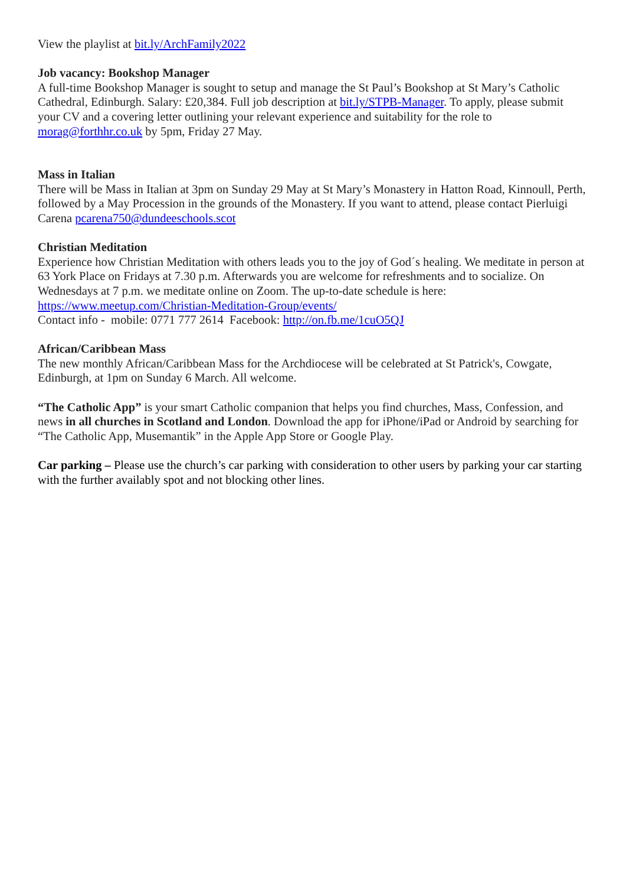View the playlist at bit.ly/ArchFamily2022
Job vacancy: Bookshop Manager
A full-time Bookshop Manager is sought to setup and manage the St Paul’s Bookshop at St Mary’s Catholic Cathedral, Edinburgh. Salary: £20,384. Full job description at bit.ly/STPB-Manager. To apply, please submit your CV and a covering letter outlining your relevant experience and suitability for the role to morag@forthhr.co.uk by 5pm, Friday 27 May.
Mass in Italian
There will be Mass in Italian at 3pm on Sunday 29 May at St Mary’s Monastery in Hatton Road, Kinnoull, Perth, followed by a May Procession in the grounds of the Monastery. If you want to attend, please contact Pierluigi Carena pcarena750@dundeeschools.scot
Christian Meditation
Experience how Christian Meditation with others leads you to the joy of God´s healing. We meditate in person at 63 York Place on Fridays at 7.30 p.m. Afterwards you are welcome for refreshments and to socialize. On Wednesdays at 7 p.m. we meditate online on Zoom. The up-to-date schedule is here: https://www.meetup.com/Christian-Meditation-Group/events/
Contact info - mobile: 0771 777 2614 Facebook: http://on.fb.me/1cuO5QJ
African/Caribbean Mass
The new monthly African/Caribbean Mass for the Archdiocese will be celebrated at St Patrick's, Cowgate, Edinburgh, at 1pm on Sunday 6 March. All welcome.
“The Catholic App” is your smart Catholic companion that helps you find churches, Mass, Confession, and news in all churches in Scotland and London. Download the app for iPhone/iPad or Android by searching for “The Catholic App, Musemantik” in the Apple App Store or Google Play.
Car parking – Please use the church’s car parking with consideration to other users by parking your car starting with the further availably spot and not blocking other lines.